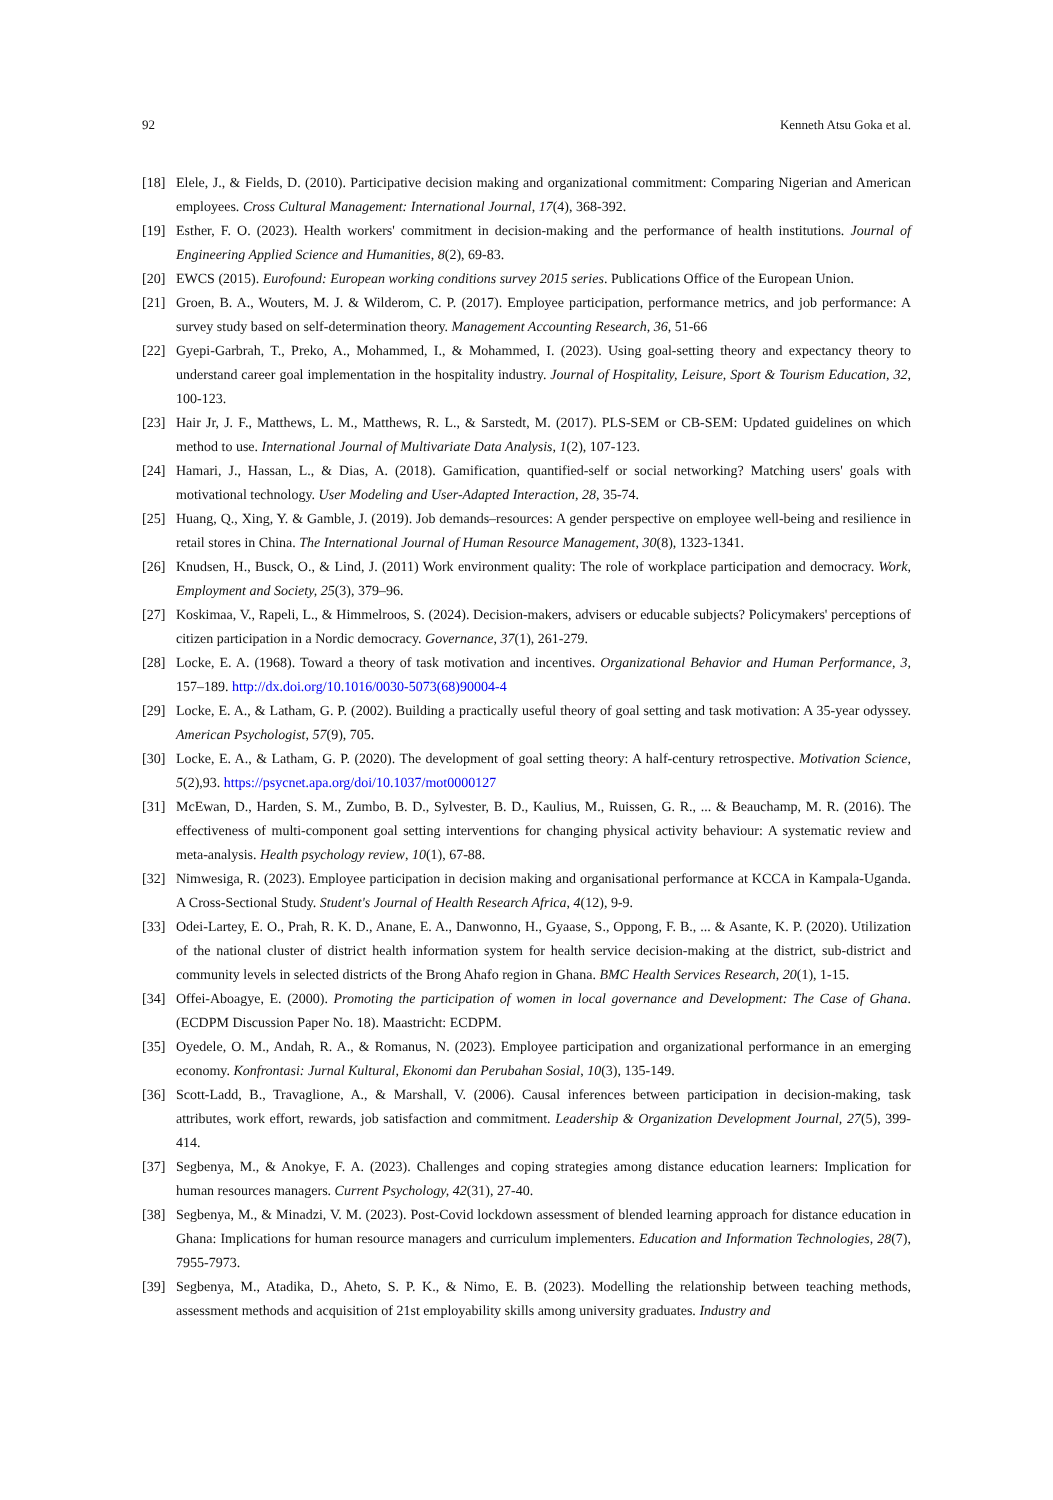92 Kenneth Atsu Goka et al.
[18] Elele, J., & Fields, D. (2010). Participative decision making and organizational commitment: Comparing Nigerian and American employees. Cross Cultural Management: International Journal, 17(4), 368-392.
[19] Esther, F. O. (2023). Health workers' commitment in decision-making and the performance of health institutions. Journal of Engineering Applied Science and Humanities, 8(2), 69-83.
[20] EWCS (2015). Eurofound: European working conditions survey 2015 series. Publications Office of the European Union.
[21] Groen, B. A., Wouters, M. J. & Wilderom, C. P. (2017). Employee participation, performance metrics, and job performance: A survey study based on self-determination theory. Management Accounting Research, 36, 51-66
[22] Gyepi-Garbrah, T., Preko, A., Mohammed, I., & Mohammed, I. (2023). Using goal-setting theory and expectancy theory to understand career goal implementation in the hospitality industry. Journal of Hospitality, Leisure, Sport & Tourism Education, 32, 100-123.
[23] Hair Jr, J. F., Matthews, L. M., Matthews, R. L., & Sarstedt, M. (2017). PLS-SEM or CB-SEM: Updated guidelines on which method to use. International Journal of Multivariate Data Analysis, 1(2), 107-123.
[24] Hamari, J., Hassan, L., & Dias, A. (2018). Gamification, quantified-self or social networking? Matching users' goals with motivational technology. User Modeling and User-Adapted Interaction, 28, 35-74.
[25] Huang, Q., Xing, Y. & Gamble, J. (2019). Job demands–resources: A gender perspective on employee well-being and resilience in retail stores in China. The International Journal of Human Resource Management, 30(8), 1323-1341.
[26] Knudsen, H., Busck, O., & Lind, J. (2011) Work environment quality: The role of workplace participation and democracy. Work, Employment and Society, 25(3), 379–96.
[27] Koskimaa, V., Rapeli, L., & Himmelroos, S. (2024). Decision‐makers, advisers or educable subjects? Policymakers' perceptions of citizen participation in a Nordic democracy. Governance, 37(1), 261-279.
[28] Locke, E. A. (1968). Toward a theory of task motivation and incentives. Organizational Behavior and Human Performance, 3, 157–189. http://dx.doi.org/10.1016/0030-5073(68)90004-4
[29] Locke, E. A., & Latham, G. P. (2002). Building a practically useful theory of goal setting and task motivation: A 35-year odyssey. American Psychologist, 57(9), 705.
[30] Locke, E. A., & Latham, G. P. (2020). The development of goal setting theory: A half-century retrospective. Motivation Science, 5(2),93. https://psycnet.apa.org/doi/10.1037/mot0000127
[31] McEwan, D., Harden, S. M., Zumbo, B. D., Sylvester, B. D., Kaulius, M., Ruissen, G. R., ... & Beauchamp, M. R. (2016). The effectiveness of multi-component goal setting interventions for changing physical activity behaviour: A systematic review and meta-analysis. Health psychology review, 10(1), 67-88.
[32] Nimwesiga, R. (2023). Employee participation in decision making and organisational performance at KCCA in Kampala-Uganda. A Cross-Sectional Study. Student's Journal of Health Research Africa, 4(12), 9-9.
[33] Odei-Lartey, E. O., Prah, R. K. D., Anane, E. A., Danwonno, H., Gyaase, S., Oppong, F. B., ... & Asante, K. P. (2020). Utilization of the national cluster of district health information system for health service decision-making at the district, sub-district and community levels in selected districts of the Brong Ahafo region in Ghana. BMC Health Services Research, 20(1), 1-15.
[34] Offei-Aboagye, E. (2000). Promoting the participation of women in local governance and Development: The Case of Ghana. (ECDPM Discussion Paper No. 18). Maastricht: ECDPM.
[35] Oyedele, O. M., Andah, R. A., & Romanus, N. (2023). Employee participation and organizational performance in an emerging economy. Konfrontasi: Jurnal Kultural, Ekonomi dan Perubahan Sosial, 10(3), 135-149.
[36] Scott‐Ladd, B., Travaglione, A., & Marshall, V. (2006). Causal inferences between participation in decision‐making, task attributes, work effort, rewards, job satisfaction and commitment. Leadership & Organization Development Journal, 27(5), 399-414.
[37] Segbenya, M., & Anokye, F. A. (2023). Challenges and coping strategies among distance education learners: Implication for human resources managers. Current Psychology, 42(31), 27-40.
[38] Segbenya, M., & Minadzi, V. M. (2023). Post-Covid lockdown assessment of blended learning approach for distance education in Ghana: Implications for human resource managers and curriculum implementers. Education and Information Technologies, 28(7), 7955-7973.
[39] Segbenya, M., Atadika, D., Aheto, S. P. K., & Nimo, E. B. (2023). Modelling the relationship between teaching methods, assessment methods and acquisition of 21st employability skills among university graduates. Industry and